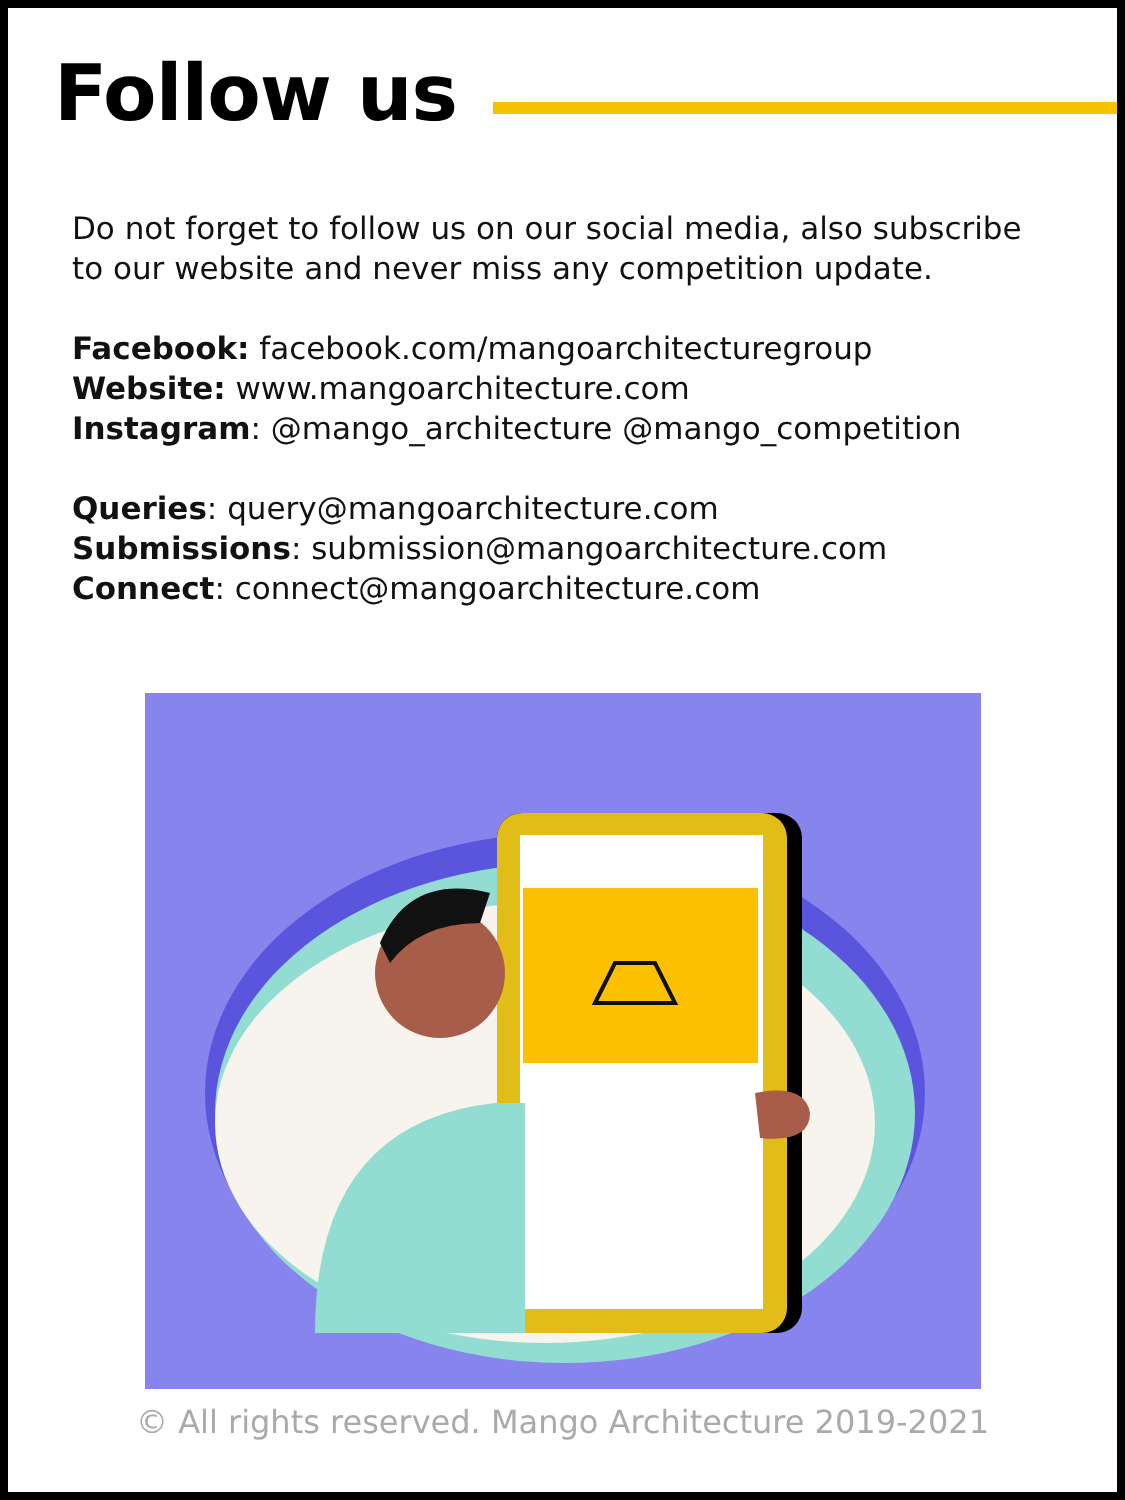Follow us
Do not forget to follow us on our social media, also subscribe to our website and never miss any competition update.
Facebook: facebook.com/mangoarchitecturegroup
Website: www.mangoarchitecture.com
Instagram: @mango_architecture @mango_competition
Queries: query@mangoarchitecture.com
Submissions: submission@mangoarchitecture.com
Connect: connect@mangoarchitecture.com
© All rights reserved. Mango Architecture 2019-2021